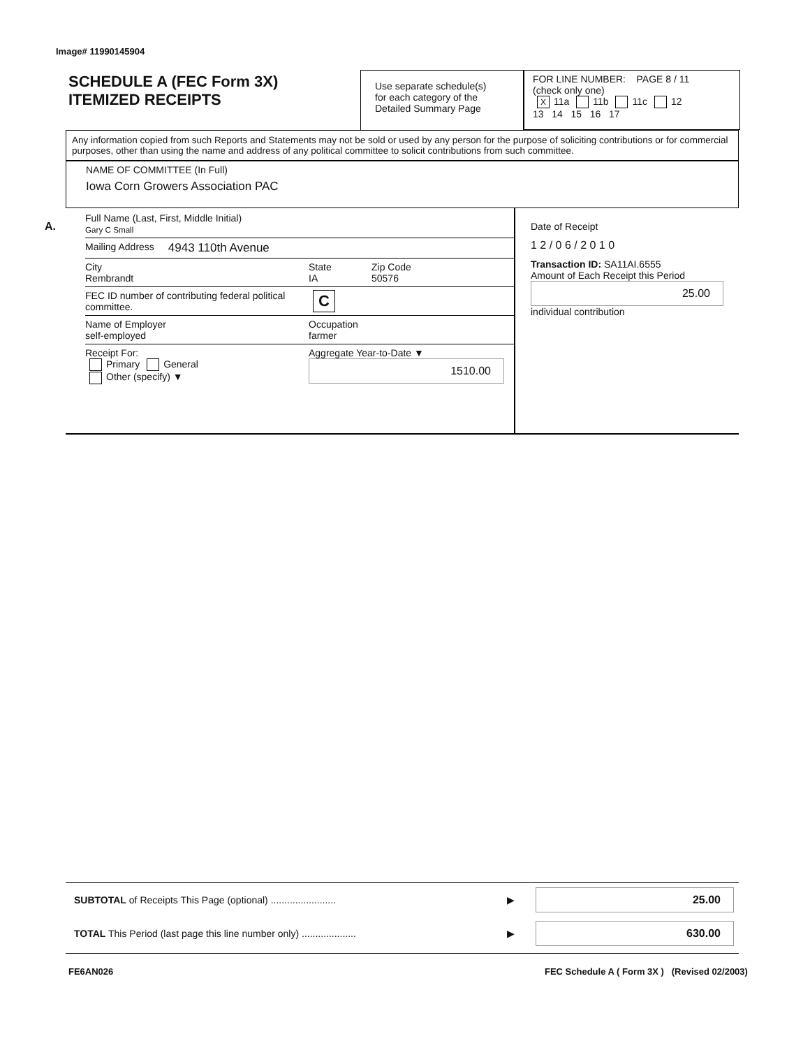Image# 11990145904
SCHEDULE A (FEC Form 3X)
ITEMIZED RECEIPTS
Use separate schedule(s)
for each category of the
Detailed Summary Page
FOR LINE NUMBER: PAGE 8 / 11
(check only one)
X 11a 11b 11c 12
13 14 15 16 17
Any information copied from such Reports and Statements may not be sold or used by any person for the purpose of soliciting contributions or for commercial purposes, other than using the name and address of any political committee to solicit contributions from such committee.
NAME OF COMMITTEE (In Full)
Iowa Corn Growers Association PAC
A.
Full Name (Last, First, Middle Initial)
Gary C Small
Mailing Address 4943 110th Avenue
City
Rembrandt State
IA Zip Code
50576
FEC ID number of contributing federal political committee. C
Name of Employer
self-employed Occupation
farmer
Receipt For:
Primary General
Other (specify) ▼ Aggregate Year-to-Date ▼
1510.00
Date of Receipt
1 2 / 0 6 / 2 0 1 0
Transaction ID: SA11AI.6555
Amount of Each Receipt this Period
25.00
individual contribution
SUBTOTAL of Receipts This Page (optional) ........................ ▶
25.00
TOTAL This Period (last page this line number only) .................... ▶
630.00
FE6AN026
FEC Schedule A ( Form 3X ) (Revised 02/2003)